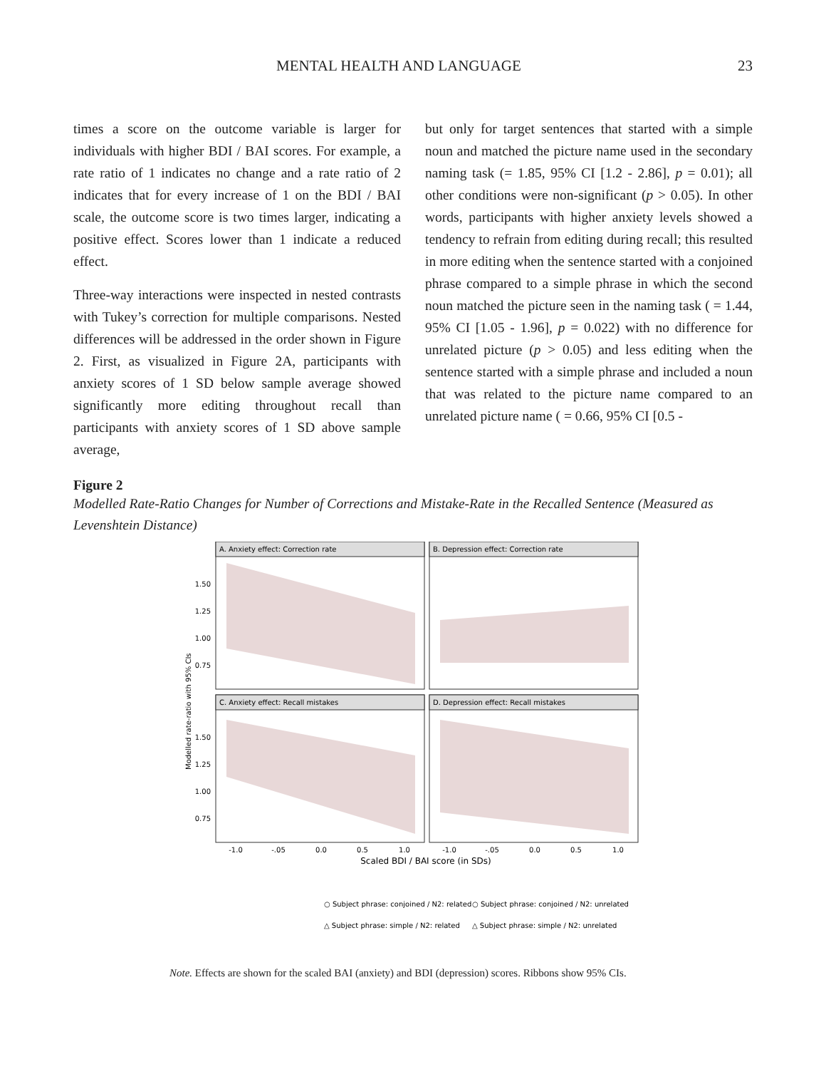MENTAL HEALTH AND LANGUAGE 23
times a score on the outcome variable is larger for individuals with higher BDI / BAI scores. For example, a rate ratio of 1 indicates no change and a rate ratio of 2 indicates that for every increase of 1 on the BDI / BAI scale, the outcome score is two times larger, indicating a positive effect. Scores lower than 1 indicate a reduced effect.
Three-way interactions were inspected in nested contrasts with Tukey’s correction for multiple comparisons. Nested differences will be addressed in the order shown in Figure 2. First, as visualized in Figure 2A, participants with anxiety scores of 1 SD below sample average showed significantly more editing throughout recall than participants with anxiety scores of 1 SD above sample average,
but only for target sentences that started with a simple noun and matched the picture name used in the secondary naming task (= 1.85, 95% CI [1.2 - 2.86], p = 0.01); all other conditions were non-significant (p > 0.05). In other words, participants with higher anxiety levels showed a tendency to refrain from editing during recall; this resulted in more editing when the sentence started with a conjoined phrase compared to a simple phrase in which the second noun matched the picture seen in the naming task ( = 1.44, 95% CI [1.05 - 1.96], p = 0.022) with no difference for unrelated picture (p > 0.05) and less editing when the sentence started with a simple phrase and included a noun that was related to the picture name compared to an unrelated picture name ( = 0.66, 95% CI [0.5 -
Figure 2
Modelled Rate-Ratio Changes for Number of Corrections and Mistake-Rate in the Recalled Sentence (Measured as Levenshtein Distance)
Modelled rate-ratio with 95% CIs
A. Anxiety effect: Correction rate
B. Depression effect: Correction rate
C. Anxiety effect: Recall mistakes
D. Depression effect: Recall mistakes
1.50
1.25
1.00
0.75
1.50
1.25
1.00
0.75
-1.0
-.05
0.0
0.5
1.0
-1.0
-.05
0.0
0.5
1.0
Scaled BDI / BAI score (in SDs)
○ Subject phrase: conjoined / N2: related
○ Subject phrase: conjoined / N2: unrelated
△ Subject phrase: simple / N2: related
△ Subject phrase: simple / N2: unrelated
Note. Effects are shown for the scaled BAI (anxiety) and BDI (depression) scores. Ribbons show 95% CIs.